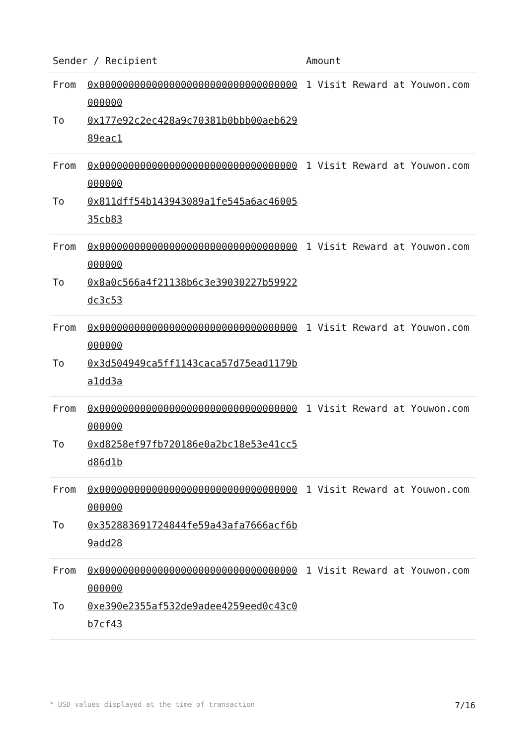| Sender / Recipient | | Amount |
| --- | --- | --- |
| From To | 0x0000000000000000000000000000000000000000 0x177e92c2ec428a9c70381b0bbb00aeb62989eac1 | 1 Visit Reward at Youwon.com |
| From To | 0x0000000000000000000000000000000000000000 0x811dff54b143943089a1fe545a6ac4600535cb83 | 1 Visit Reward at Youwon.com |
| From To | 0x0000000000000000000000000000000000000000 0x8a0c566a4f21138b6c3e39030227b59922dc3c53 | 1 Visit Reward at Youwon.com |
| From To | 0x0000000000000000000000000000000000000000 0x3d504949ca5ff1143caca57d75ead1179ba1dd3a | 1 Visit Reward at Youwon.com |
| From To | 0x0000000000000000000000000000000000000000 0xd8258ef97fb720186e0a2bc18e53e41cc5d86d1b | 1 Visit Reward at Youwon.com |
| From To | 0x0000000000000000000000000000000000000000 0x352883691724844fe59a43afa7666acf6b9add28 | 1 Visit Reward at Youwon.com |
| From To | 0x0000000000000000000000000000000000000000 0xe390e2355af532de9adee4259eed0c43c0b7cf43 | 1 Visit Reward at Youwon.com |
* USD values displayed at the time of transaction 7/16